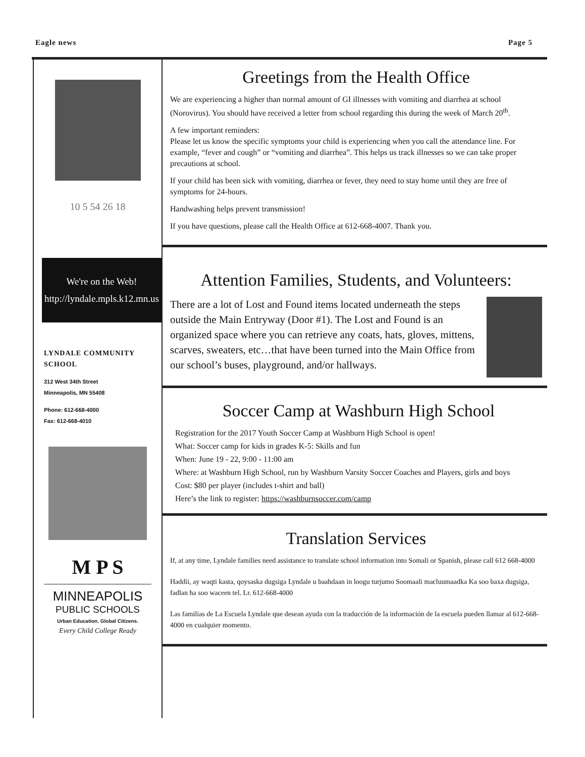Eagle news Page 5
10 5 54 26 18
We're on the Web!
http://lyndale.mpls.k12.mn.us
LYNDALE COMMUNITY SCHOOL
312 West 34th Street
Minneapolis, MN 55408
Phone: 612-668-4000
Fax: 612-668-4010
M P S
MINNEAPOLIS
PUBLIC SCHOOLS
Urban Education. Global Citizens.
Every Child College Ready
Greetings from the Health Office
We are experiencing a higher than normal amount of GI illnesses with vomiting and diarrhea at school (Norovirus). You should have received a letter from school regarding this during the week of March 20<sup>th</sup>.
A few important reminders:
Please let us know the specific symptoms your child is experiencing when you call the attendance line. For example, “fever and cough” or “vomiting and diarrhea”. This helps us track illnesses so we can take proper precautions at school.
If your child has been sick with vomiting, diarrhea or fever, they need to stay home until they are free of symptoms for 24-hours.
Handwashing helps prevent transmission!
If you have questions, please call the Health Office at 612-668-4007. Thank you.
Attention Families, Students, and Volunteers:
There are a lot of Lost and Found items located underneath the steps outside the Main Entryway (Door #1). The Lost and Found is an organized space where you can retrieve any coats, hats, gloves, mittens, scarves, sweaters, etc…that have been turned into the Main Office from our school’s buses, playground, and/or hallways.
Soccer Camp at Washburn High School
Registration for the 2017 Youth Soccer Camp at Washburn High School is open!
What: Soccer camp for kids in grades K-5: Skills and fun
When: June 19 - 22, 9:00 - 11:00 am
Where: at Washburn High School, run by Washburn Varsity Soccer Coaches and Players, girls and boys
Cost: $80 per player (includes t-shirt and ball)
Here’s the link to register: https://washburnsoccer.com/camp
Translation Services
If, at any time, Lyndale families need assistance to translate school information into Somali or Spanish, please call 612 668-4000
Haddii, ay waqti kasta, qoysaska dugsiga Lyndale u baahdaan in loogu turjumo Soomaali macluumaadka Ka soo baxa dugsiga, fadlan ha soo waceen tel. Lr. 612-668-4000
Las familias de La Escuela Lyndale que desean ayuda con la traducción de la información de la escuela pueden llamar al 612-668-4000 en cualquier momento.